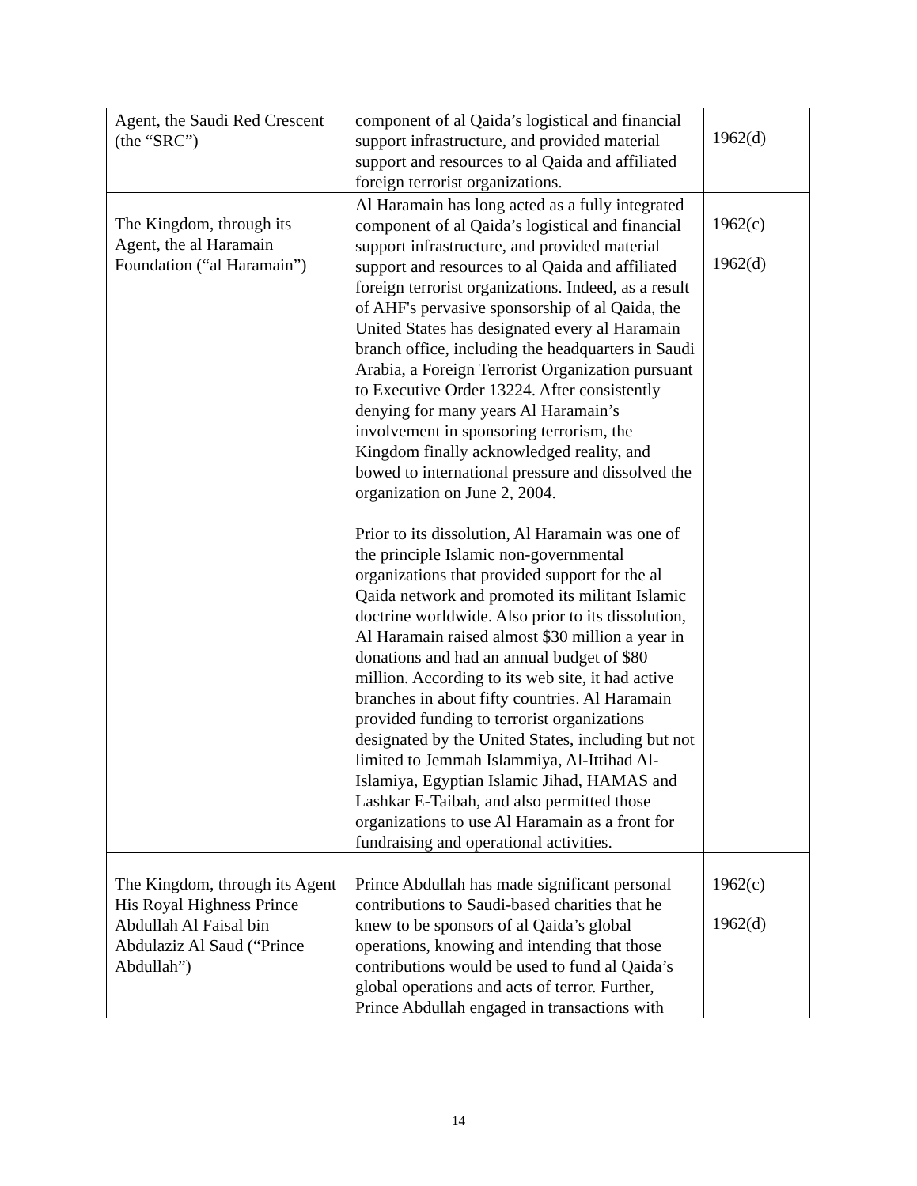| Agent, the Saudi Red Crescent (the “SRC”) | component of al Qaida’s logistical and financial support infrastructure, and provided material support and resources to al Qaida and affiliated foreign terrorist organizations. | 1962(d) |
| The Kingdom, through its Agent, the al Haramain Foundation (“al Haramain”) | Al Haramain has long acted as a fully integrated component of al Qaida’s logistical and financial support infrastructure, and provided material support and resources to al Qaida and affiliated foreign terrorist organizations. Indeed, as a result of AHF's pervasive sponsorship of al Qaida, the United States has designated every al Haramain branch office, including the headquarters in Saudi Arabia, a Foreign Terrorist Organization pursuant to Executive Order 13224. After consistently denying for many years Al Haramain’s involvement in sponsoring terrorism, the Kingdom finally acknowledged reality, and bowed to international pressure and dissolved the organization on June 2, 2004. Prior to its dissolution, Al Haramain was one of the principle Islamic non-governmental organizations that provided support for the al Qaida network and promoted its militant Islamic doctrine worldwide. Also prior to its dissolution, Al Haramain raised almost $30 million a year in donations and had an annual budget of $80 million. According to its web site, it had active branches in about fifty countries. Al Haramain provided funding to terrorist organizations designated by the United States, including but not limited to Jemmah Islammiya, Al-Ittihad Al-Islamiya, Egyptian Islamic Jihad, HAMAS and Lashkar E-Taibah, and also permitted those organizations to use Al Haramain as a front for fundraising and operational activities. | 1962(c) 1962(d) |
| The Kingdom, through its Agent His Royal Highness Prince Abdullah Al Faisal bin Abdulaziz Al Saud (“Prince Abdullah”) | Prince Abdullah has made significant personal contributions to Saudi-based charities that he knew to be sponsors of al Qaida’s global operations, knowing and intending that those contributions would be used to fund al Qaida’s global operations and acts of terror. Further, Prince Abdullah engaged in transactions with | 1962(c) 1962(d) |
14